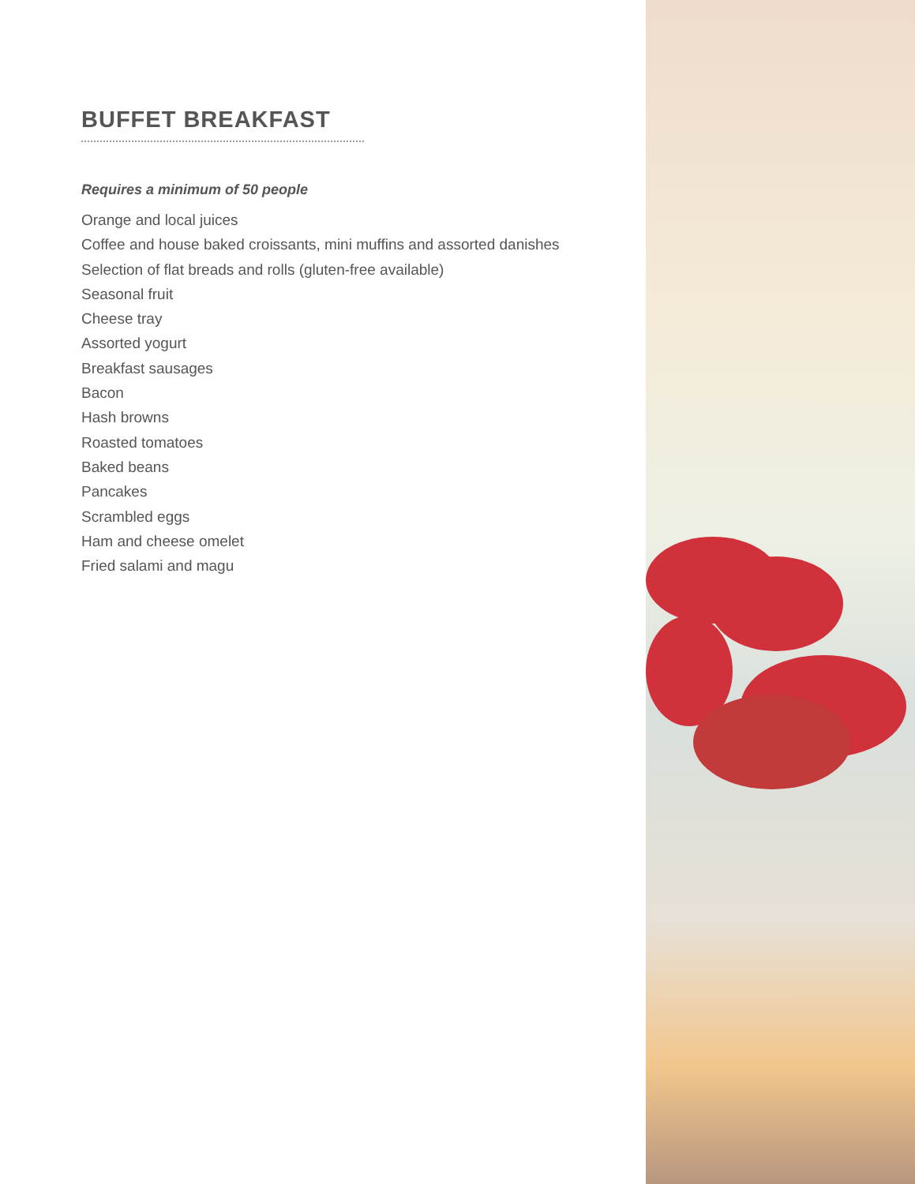BUFFET BREAKFAST
Requires a minimum of 50 people
Orange and local juices
Coffee and house baked croissants, mini muffins and assorted danishes
Selection of flat breads and rolls (gluten-free available)
Seasonal fruit
Cheese tray
Assorted yogurt
Breakfast sausages
Bacon
Hash browns
Roasted tomatoes
Baked beans
Pancakes
Scrambled eggs
Ham and cheese omelet
Fried salami and magu